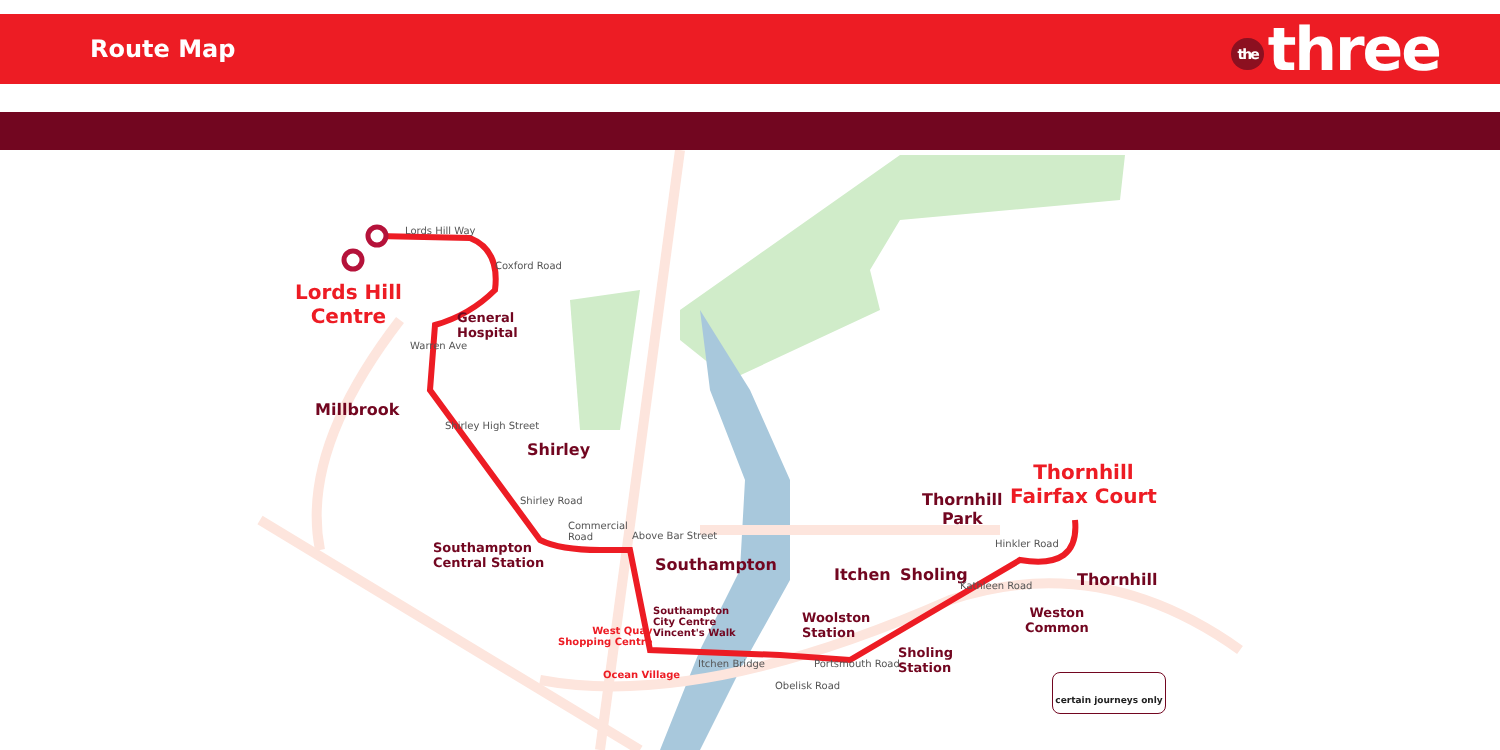Route Map
the three
Lords Hill
Centre
General
Hospital
Millbrook
Shirley
Southampton
Central Station
Southampton
Southampton
City Centre
Vincent's Walk
West Quay
Shopping Centre
Ocean Village
Woolston
Station
Itchen Sholing
Sholing
Station
Thornhill
Park
Thornhill
Fairfax Court
Thornhill
Weston
Common
Lords Hill Way
Coxford Road
Warren Ave
Shirley High Street
Shirley Road
Commercial
Road
Above Bar Street
Itchen Bridge Portsmouth Road
Obelisk Road
Hinkler Road
Kathleen Road
certain journeys only